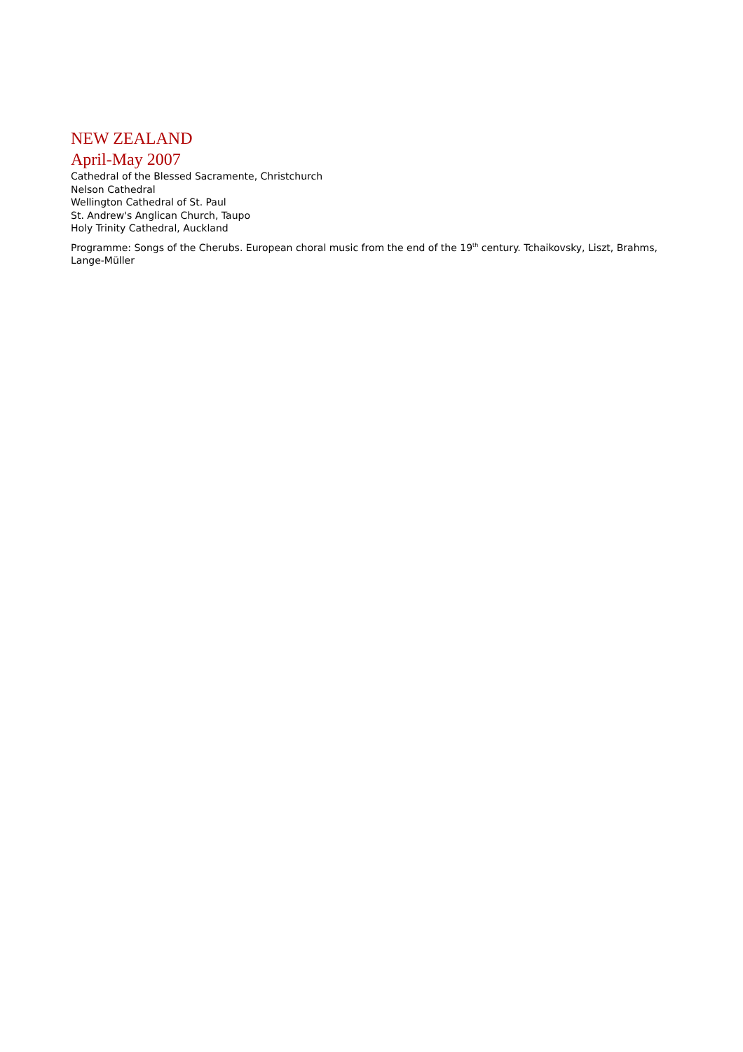NEW ZEALAND
April-May 2007
Cathedral of the Blessed Sacramente, Christchurch
Nelson Cathedral
Wellington Cathedral of St. Paul
St. Andrew's Anglican Church, Taupo
Holy Trinity Cathedral, Auckland
Programme: Songs of the Cherubs. European choral music from the end of the 19<sup>th</sup> century. Tchaikovsky, Liszt, Brahms, Lange-Müller